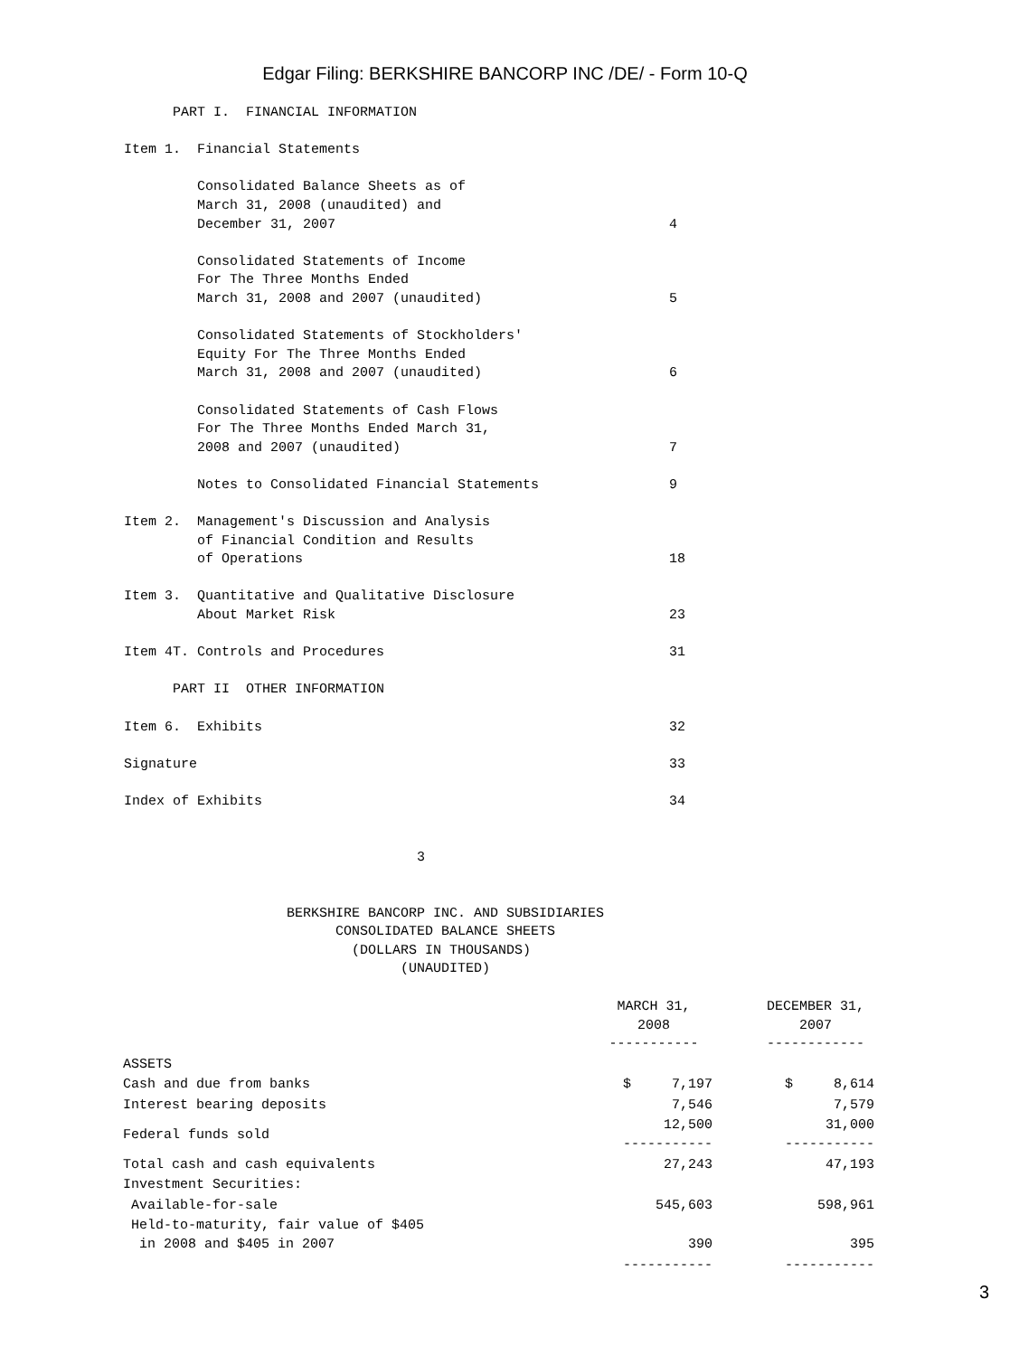Edgar Filing: BERKSHIRE BANCORP INC /DE/ - Form 10-Q
      PART I.  FINANCIAL INFORMATION

Item 1.  Financial Statements

         Consolidated Balance Sheets as of
         March 31, 2008 (unaudited) and
         December 31, 2007                                         4

         Consolidated Statements of Income
         For The Three Months Ended
         March 31, 2008 and 2007 (unaudited)                       5

         Consolidated Statements of Stockholders'
         Equity For The Three Months Ended
         March 31, 2008 and 2007 (unaudited)                       6

         Consolidated Statements of Cash Flows
         For The Three Months Ended March 31,
         2008 and 2007 (unaudited)                                 7

         Notes to Consolidated Financial Statements                9

Item 2.  Management's Discussion and Analysis
         of Financial Condition and Results
         of Operations                                             18

Item 3.  Quantitative and Qualitative Disclosure
         About Market Risk                                         23

Item 4T. Controls and Procedures                                   31

      PART II  OTHER INFORMATION

Item 6.  Exhibits                                                  32

Signature                                                          33

Index of Exhibits                                                  34


                                    3


                    BERKSHIRE BANCORP INC. AND SUBSIDIARIES
                          CONSOLIDATED BALANCE SHEETS
                            (DOLLARS IN THOUSANDS)
                                  (UNAUDITED)
| | MARCH 31, 2008 ----------- | | DECEMBER 31, 2007 ------------ |
| --- | --- | --- | --- |
| ASSETS | | | |
| Cash and due from banks | $ 7,197 | | $ 8,614 |
| Interest bearing deposits | 7,546 | | 7,579 |
| Federal funds sold | 12,500 ----------- | | 31,000 ----------- |
| Total cash and cash equivalents | 27,243 | | 47,193 |
| Investment Securities: | | | |
| Available-for-sale | 545,603 | | 598,961 |
| Held-to-maturity, fair value of $405 in 2008 and $405 in 2007 | 390 | | 395 |
| | ----------- | | ----------- |
3